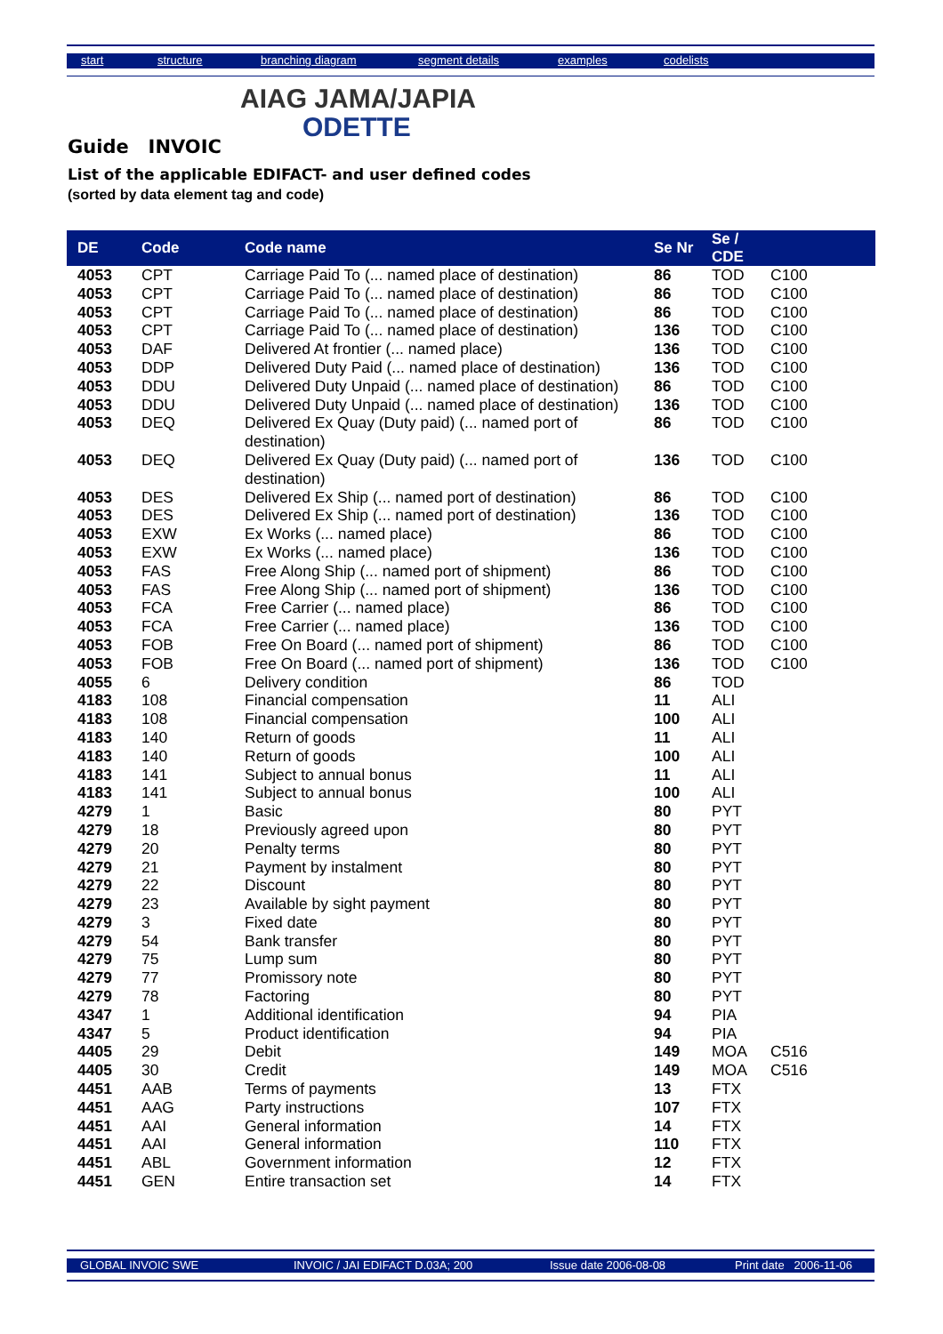start structure branching diagram segment details examples codelists
AIAG JAMA/JAPIA
ODETTE
Guide INVOIC
List of the applicable EDIFACT- and user defined codes
(sorted by data element tag and code)
| DE | Code | Code name | Se Nr | Se / CDE | |
| --- | --- | --- | --- | --- | --- |
| 4053 | CPT | Carriage Paid To (... named place of destination) | 86 | TOD | C100 |
| 4053 | CPT | Carriage Paid To (... named place of destination) | 86 | TOD | C100 |
| 4053 | CPT | Carriage Paid To (... named place of destination) | 86 | TOD | C100 |
| 4053 | CPT | Carriage Paid To (... named place of destination) | 136 | TOD | C100 |
| 4053 | DAF | Delivered At frontier (... named place) | 136 | TOD | C100 |
| 4053 | DDP | Delivered Duty Paid (... named place of destination) | 136 | TOD | C100 |
| 4053 | DDU | Delivered Duty Unpaid (... named place of destination) | 86 | TOD | C100 |
| 4053 | DDU | Delivered Duty Unpaid (... named place of destination) | 136 | TOD | C100 |
| 4053 | DEQ | Delivered Ex Quay (Duty paid) (... named port of destination) | 86 | TOD | C100 |
| 4053 | DEQ | Delivered Ex Quay (Duty paid) (... named port of destination) | 136 | TOD | C100 |
| 4053 | DES | Delivered Ex Ship (... named port of destination) | 86 | TOD | C100 |
| 4053 | DES | Delivered Ex Ship (... named port of destination) | 136 | TOD | C100 |
| 4053 | EXW | Ex Works (... named place) | 86 | TOD | C100 |
| 4053 | EXW | Ex Works (... named place) | 136 | TOD | C100 |
| 4053 | FAS | Free Along Ship (... named port of shipment) | 86 | TOD | C100 |
| 4053 | FAS | Free Along Ship (... named port of shipment) | 136 | TOD | C100 |
| 4053 | FCA | Free Carrier (... named place) | 86 | TOD | C100 |
| 4053 | FCA | Free Carrier (... named place) | 136 | TOD | C100 |
| 4053 | FOB | Free On Board (... named port of shipment) | 86 | TOD | C100 |
| 4053 | FOB | Free On Board (... named port of shipment) | 136 | TOD | C100 |
| 4055 | 6 | Delivery condition | 86 | TOD | |
| 4183 | 108 | Financial compensation | 11 | ALI | |
| 4183 | 108 | Financial compensation | 100 | ALI | |
| 4183 | 140 | Return of goods | 11 | ALI | |
| 4183 | 140 | Return of goods | 100 | ALI | |
| 4183 | 141 | Subject to annual bonus | 11 | ALI | |
| 4183 | 141 | Subject to annual bonus | 100 | ALI | |
| 4279 | 1 | Basic | 80 | PYT | |
| 4279 | 18 | Previously agreed upon | 80 | PYT | |
| 4279 | 20 | Penalty terms | 80 | PYT | |
| 4279 | 21 | Payment by instalment | 80 | PYT | |
| 4279 | 22 | Discount | 80 | PYT | |
| 4279 | 23 | Available by sight payment | 80 | PYT | |
| 4279 | 3 | Fixed date | 80 | PYT | |
| 4279 | 54 | Bank transfer | 80 | PYT | |
| 4279 | 75 | Lump sum | 80 | PYT | |
| 4279 | 77 | Promissory note | 80 | PYT | |
| 4279 | 78 | Factoring | 80 | PYT | |
| 4347 | 1 | Additional identification | 94 | PIA | |
| 4347 | 5 | Product identification | 94 | PIA | |
| 4405 | 29 | Debit | 149 | MOA | C516 |
| 4405 | 30 | Credit | 149 | MOA | C516 |
| 4451 | AAB | Terms of payments | 13 | FTX | |
| 4451 | AAG | Party instructions | 107 | FTX | |
| 4451 | AAI | General information | 14 | FTX | |
| 4451 | AAI | General information | 110 | FTX | |
| 4451 | ABL | Government information | 12 | FTX | |
| 4451 | GEN | Entire transaction set | 14 | FTX | |
GLOBAL INVOIC SWE INVOIC / JAI EDIFACT D.03A; 200 Issue date 2006-08-08 Print date 2006-11-06